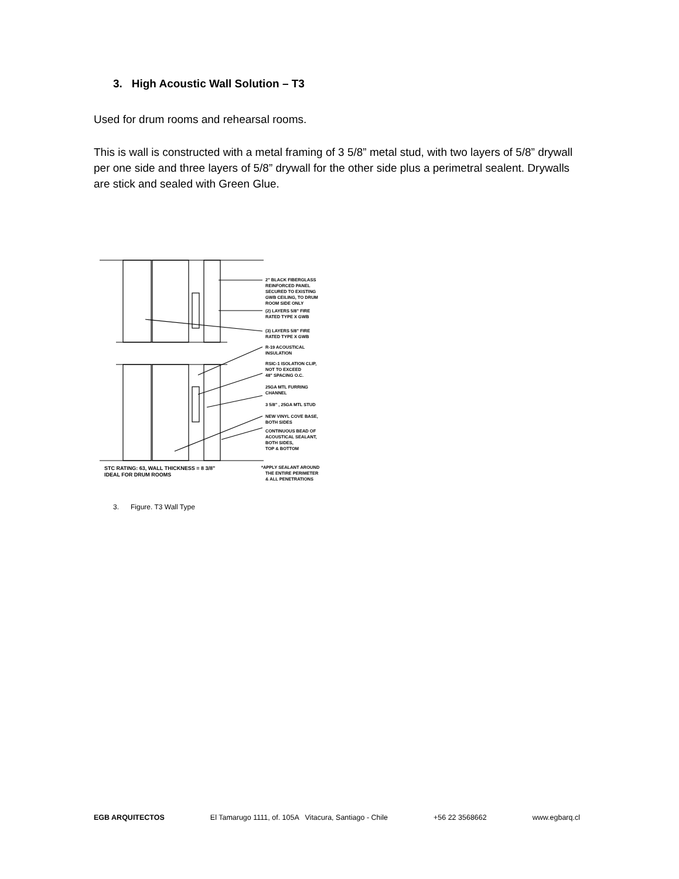3. High Acoustic Wall Solution – T3
Used for drum rooms and rehearsal rooms.
This is wall is constructed with a metal framing of 3 5/8” metal stud, with two layers of 5/8” drywall per one side and three layers of 5/8” drywall for the other side plus a perimetral sealent. Drywalls are stick and sealed with Green Glue.
2" BLACK FIBERGLASS
REINFORCED PANEL
SECURED TO EXISTING
GWB CEILING, TO DRUM
ROOM SIDE ONLY
(2) LAYERS 5/8" FIRE
RATED TYPE X GWB
(3) LAYERS 5/8" FIRE
RATED TYPE X GWB
R-19 ACOUSTICAL
INSULATION
RSIC-1 ISOLATION CLIP,
NOT TO EXCEED
48" SPACING O.C.
25GA MTL FURRING
CHANNEL
3 5/8" , 25GA MTL STUD
NEW VINYL COVE BASE,
BOTH SIDES
CONTINUOUS BEAD OF
ACOUSTICAL SEALANT,
BOTH SIDES,
TOP & BOTTOM
STC RATING: 63, WALL THICKNESS = 8 3/8"
IDEAL FOR DRUM ROOMS
*APPLY SEALANT AROUND
THE ENTIRE PERIMETER
& ALL PENETRATIONS
3. Figure. T3 Wall Type
EGB ARQUITECTOS El Tamarugo 1111, of. 105A Vitacura, Santiago - Chile +56 22 3568662 www.egbarq.cl